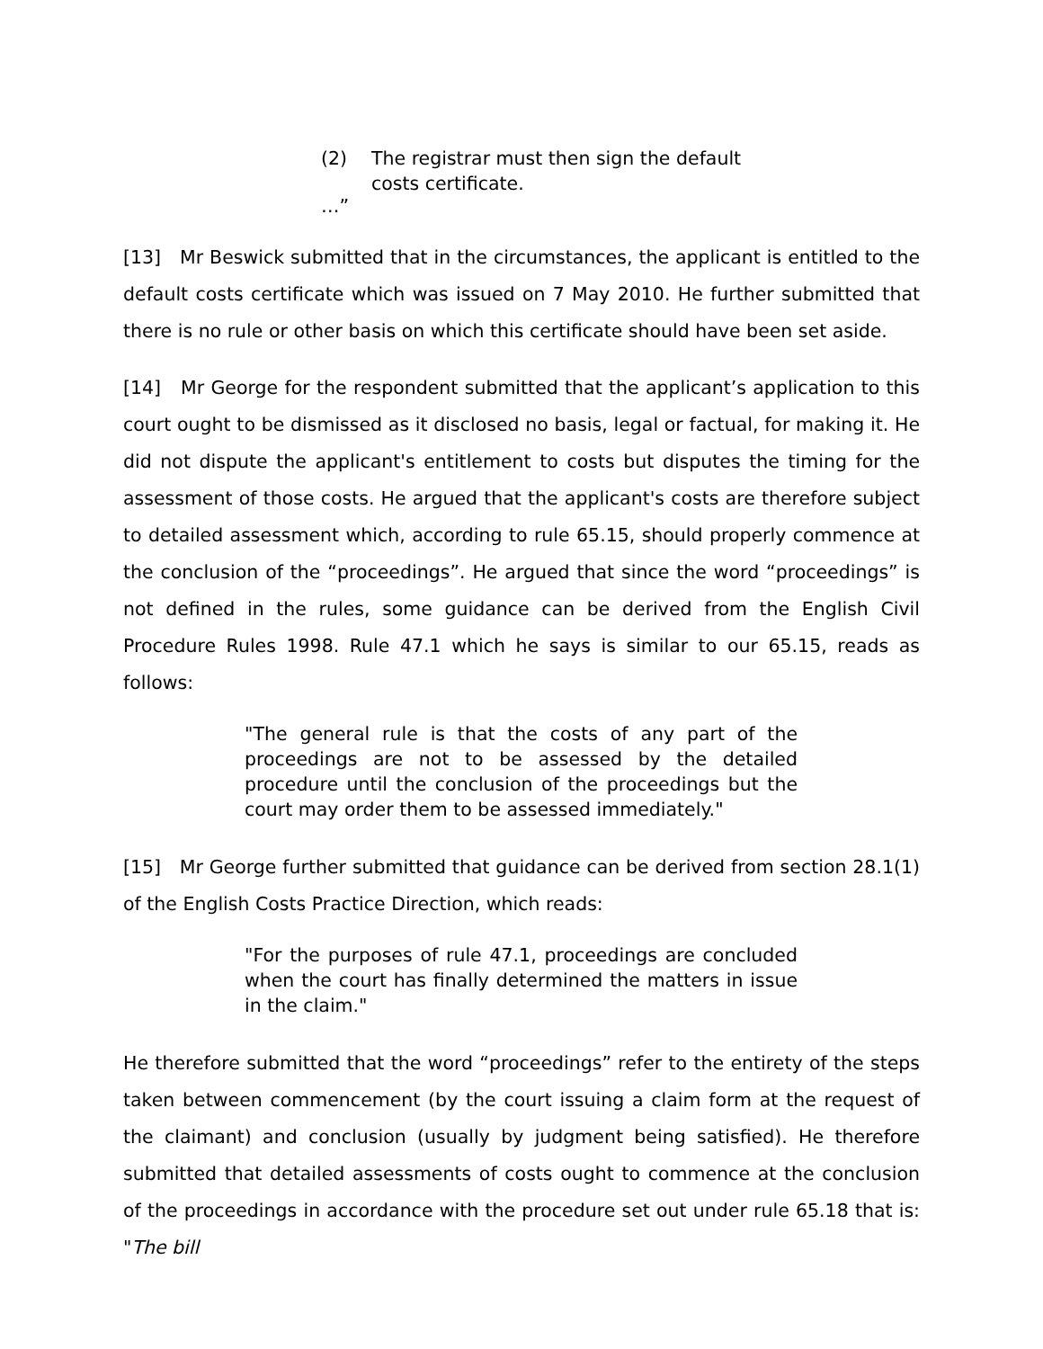(2) The registrar must then sign the default costs certificate.
…”
[13] Mr Beswick submitted that in the circumstances, the applicant is entitled to the default costs certificate which was issued on 7 May 2010. He further submitted that there is no rule or other basis on which this certificate should have been set aside.
[14] Mr George for the respondent submitted that the applicant’s application to this court ought to be dismissed as it disclosed no basis, legal or factual, for making it. He did not dispute the applicant's entitlement to costs but disputes the timing for the assessment of those costs. He argued that the applicant's costs are therefore subject to detailed assessment which, according to rule 65.15, should properly commence at the conclusion of the “proceedings”. He argued that since the word “proceedings” is not defined in the rules, some guidance can be derived from the English Civil Procedure Rules 1998. Rule 47.1 which he says is similar to our 65.15, reads as follows:
"The general rule is that the costs of any part of the proceedings are not to be assessed by the detailed procedure until the conclusion of the proceedings but the court may order them to be assessed immediately."
[15] Mr George further submitted that guidance can be derived from section 28.1(1) of the English Costs Practice Direction, which reads:
"For the purposes of rule 47.1, proceedings are concluded when the court has finally determined the matters in issue in the claim."
He therefore submitted that the word “proceedings” refer to the entirety of the steps taken between commencement (by the court issuing a claim form at the request of the claimant) and conclusion (usually by judgment being satisfied). He therefore submitted that detailed assessments of costs ought to commence at the conclusion of the proceedings in accordance with the procedure set out under rule 65.18 that is: "The bill